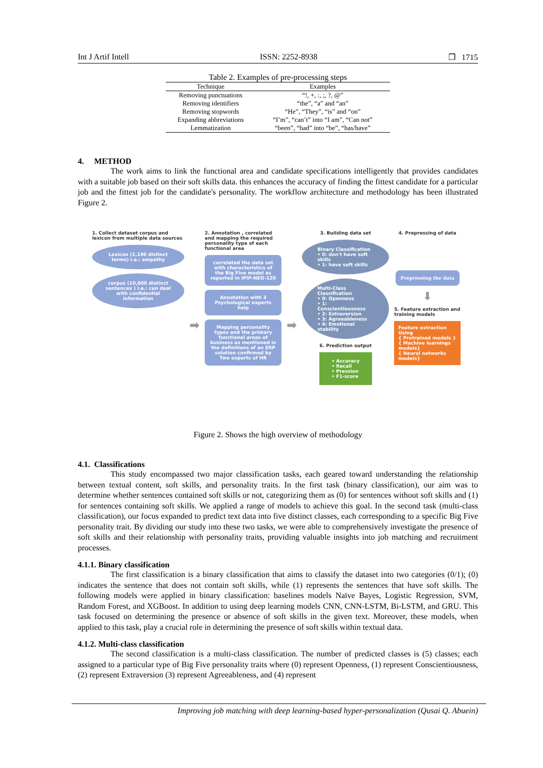Int J Artif Intell ISSN: 2252-8938 ❐ 1715
Table 2. Examples of pre-processing steps
| Technique | Examples |
| --- | --- |
| Removing punctuations | “!, +, :, ;, ?, @” |
| Removing identifiers | “the”, “a” and “an” |
| Removing stopwords | “He”, “They”, “is” and “on” |
| Expanding abbreviations | “I’m”, “can’t” into “I am”, “Can not” |
| Lemmatization | “been”, “had” into “be”, “has/have” |
4. METHOD
The work aims to link the functional area and candidate specifications intelligently that provides candidates with a suitable job based on their soft skills data. this enhances the accuracy of finding the fittest candidate for a particular job and the fittest job for the candidate's personality. The workflow architecture and methodology has been illustrated Figure 2.
1. Collect dataset corpus and lexicon from multiple data sources
Lexicon (2,190 distinct terms) i.e.: empathy
corpus (10,000 distinct sentences ) i.e.: can deal with confidential information
➡
2. Annotation , correlated and mapping the required personality type of each functional area
correlated the data set with characteristics of the Big Five model as reported in IPIP-NEO-120
Annotation with 3 Psychological experts help
Mapping personality types and the primary functional areas of business as mentioned in the definitions of an ERP solution confirmed by Two experts of HR
➡
3. Building data set
Binary Classification
• 0: don't have soft skills
• 1: have soft skills
Multi-Class Classification
• 0: Openness
• 1: Conscientiousness
• 2: Extraversion
• 3: Agreeableness
• 4: Emotional stability
6. Prediction output
• Accuracy
• Recall
• Pression
• F1-score
4. Prepressing of data
Prepressing the data
⬇
5. Feature extraction and training models
Feature extraction Using
{ Pretrained models }
{ Machine learnings models}
{ Neural networks models}
Figure 2. Shows the high overview of methodology
4.1. Classifications
This study encompassed two major classification tasks, each geared toward understanding the relationship between textual content, soft skills, and personality traits. In the first task (binary classification), our aim was to determine whether sentences contained soft skills or not, categorizing them as (0) for sentences without soft skills and (1) for sentences containing soft skills. We applied a range of models to achieve this goal. In the second task (multi-class classification), our focus expanded to predict text data into five distinct classes, each corresponding to a specific Big Five personality trait. By dividing our study into these two tasks, we were able to comprehensively investigate the presence of soft skills and their relationship with personality traits, providing valuable insights into job matching and recruitment processes.
4.1.1. Binary classification
The first classification is a binary classification that aims to classify the dataset into two categories (0/1); (0) indicates the sentence that does not contain soft skills, while (1) represents the sentences that have soft skills. The following models were applied in binary classification: baselines models Naïve Bayes, Logistic Regression, SVM, Random Forest, and XGBoost. In addition to using deep learning models CNN, CNN-LSTM, Bi-LSTM, and GRU. This task focused on determining the presence or absence of soft skills in the given text. Moreover, these models, when applied to this task, play a crucial role in determining the presence of soft skills within textual data.
4.1.2. Multi-class classification
The second classification is a multi-class classification. The number of predicted classes is (5) classes; each assigned to a particular type of Big Five personality traits where (0) represent Openness, (1) represent Conscientiousness, (2) represent Extraversion (3) represent Agreeableness, and (4) represent
Improving job matching with deep learning-based hyper-personalization (Qusai Q. Abuein)